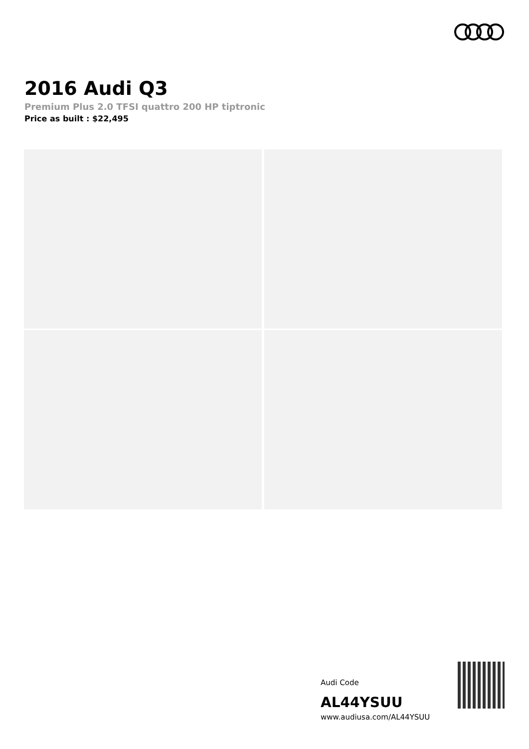2016 Audi Q3
Premium Plus 2.0 TFSI quattro 200 HP tiptronic
Price as built : $22,495
Audi Code
AL44YSUU
www.audiusa.com/AL44YSUU